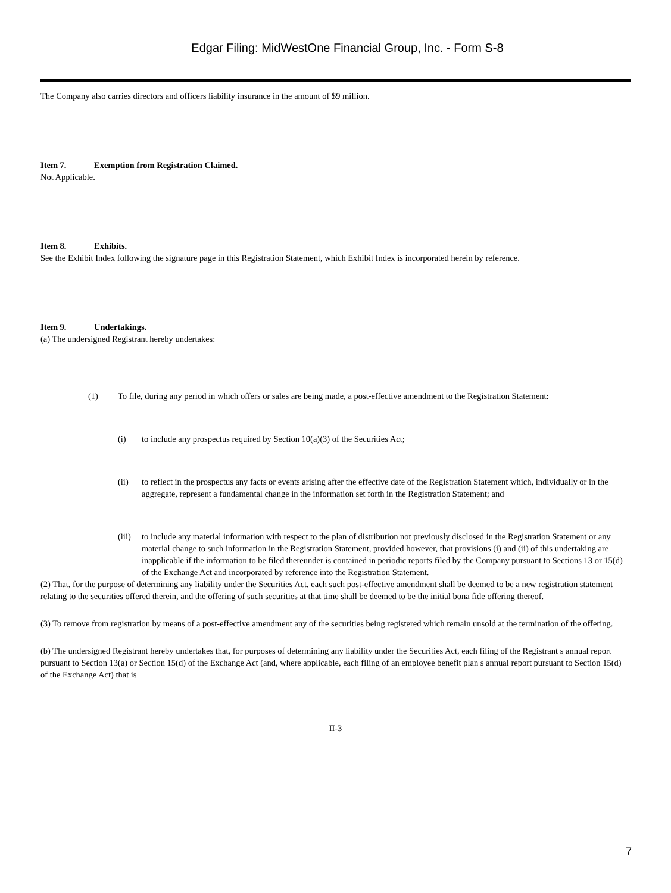Edgar Filing: MidWestOne Financial Group, Inc. - Form S-8
The Company also carries directors and officers liability insurance in the amount of $9 million.
Item 7. Exemption from Registration Claimed.
Not Applicable.
Item 8. Exhibits.
See the Exhibit Index following the signature page in this Registration Statement, which Exhibit Index is incorporated herein by reference.
Item 9. Undertakings.
(a) The undersigned Registrant hereby undertakes:
(1) To file, during any period in which offers or sales are being made, a post-effective amendment to the Registration Statement:
(i) to include any prospectus required by Section 10(a)(3) of the Securities Act;
(ii) to reflect in the prospectus any facts or events arising after the effective date of the Registration Statement which, individually or in the aggregate, represent a fundamental change in the information set forth in the Registration Statement; and
(iii)
to include any material information with respect to the plan of distribution not previously disclosed in the Registration Statement or any material change to such information in the Registration Statement, provided however, that provisions (i) and (ii) of this undertaking are inapplicable if the information to be filed thereunder is contained in periodic reports filed by the Company pursuant to Sections 13 or 15(d) of the Exchange Act and incorporated by reference into the Registration Statement.
(2) That, for the purpose of determining any liability under the Securities Act, each such post-effective amendment shall be deemed to be a new registration statement relating to the securities offered therein, and the offering of such securities at that time shall be deemed to be the initial bona fide offering thereof.
(3) To remove from registration by means of a post-effective amendment any of the securities being registered which remain unsold at the termination of the offering.
(b) The undersigned Registrant hereby undertakes that, for purposes of determining any liability under the Securities Act, each filing of the Registrant s annual report pursuant to Section 13(a) or Section 15(d) of the Exchange Act (and, where applicable, each filing of an employee benefit plan s annual report pursuant to Section 15(d) of the Exchange Act) that is
II-3
7